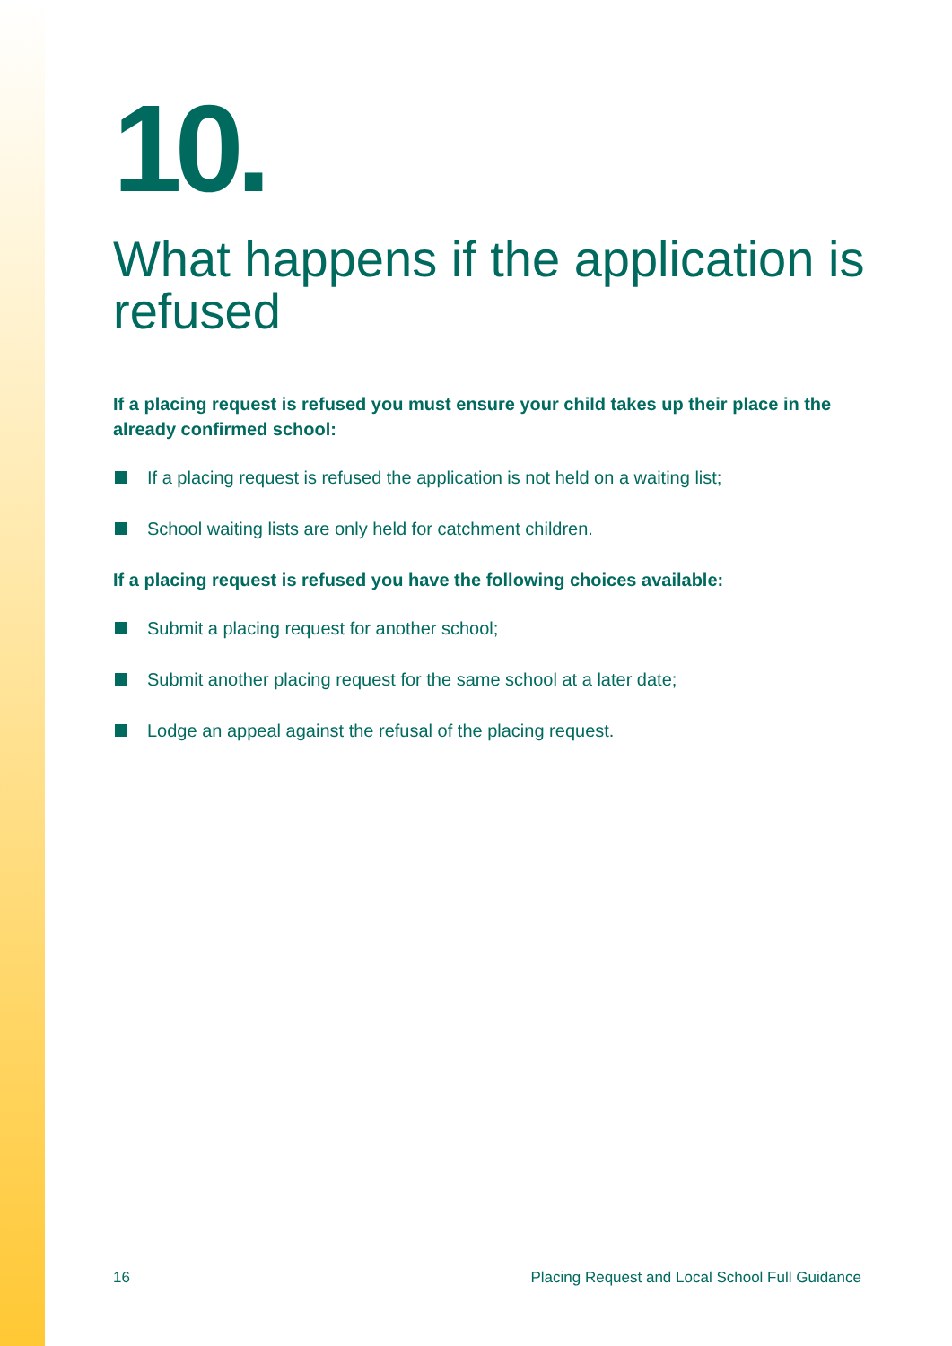10.
What happens if the application is refused
If a placing request is refused you must ensure your child takes up their place in the already confirmed school:
If a placing request is refused the application is not held on a waiting list;
School waiting lists are only held for catchment children.
If a placing request is refused you have the following choices available:
Submit a placing request for another school;
Submit another placing request for the same school at a later date;
Lodge an appeal against the refusal of the placing request.
16 Placing Request and Local School Full Guidance